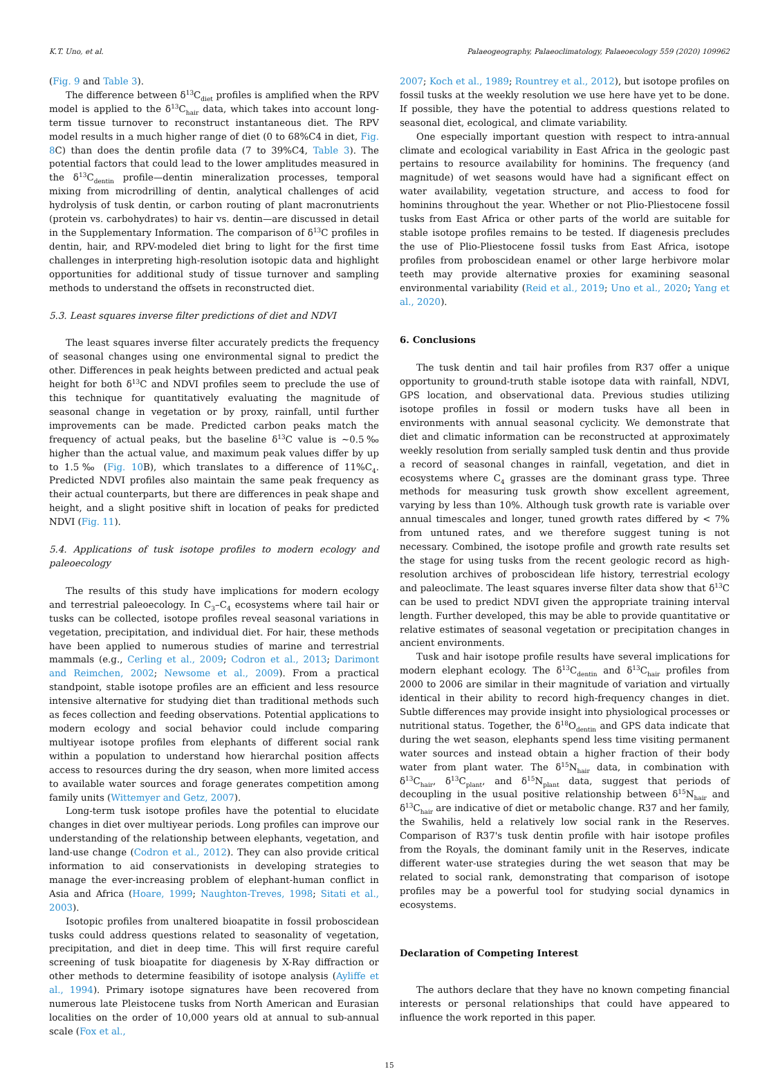K.T. Uno, et al. Palaeogeography, Palaeoclimatology, Palaeoecology 559 (2020) 109962
(Fig. 9 and Table 3).
The difference between δ<sup>13</sup>C<sub>diet</sub> profiles is amplified when the RPV model is applied to the δ<sup>13</sup>C<sub>hair</sub> data, which takes into account long-term tissue turnover to reconstruct instantaneous diet. The RPV model results in a much higher range of diet (0 to 68%C4 in diet, Fig. 8 C) than does the dentin profile data (7 to 39%C4, Table 3). The potential factors that could lead to the lower amplitudes measured in the δ<sup>13</sup>C<sub>dentin</sub> profile—dentin mineralization processes, temporal mixing from microdrilling of dentin, analytical challenges of acid hydrolysis of tusk dentin, or carbon routing of plant macronutrients (protein vs. carbohydrates) to hair vs. dentin—are discussed in detail in the Supplementary Information. The comparison of δ<sup>13</sup>C profiles in dentin, hair, and RPV-modeled diet bring to light for the first time challenges in interpreting high-resolution isotopic data and highlight opportunities for additional study of tissue turnover and sampling methods to understand the offsets in reconstructed diet.
5.3. Least squares inverse filter predictions of diet and NDVI
The least squares inverse filter accurately predicts the frequency of seasonal changes using one environmental signal to predict the other. Differences in peak heights between predicted and actual peak height for both δ<sup>13</sup>C and NDVI profiles seem to preclude the use of this technique for quantitatively evaluating the magnitude of seasonal change in vegetation or by proxy, rainfall, until further improvements can be made. Predicted carbon peaks match the frequency of actual peaks, but the baseline δ<sup>13</sup>C value is ~0.5‰ higher than the actual value, and maximum peak values differ by up to 1.5‰ (Fig. 10 B), which translates to a difference of 11%C<sub>4</sub>. Predicted NDVI profiles also maintain the same peak frequency as their actual counterparts, but there are differences in peak shape and height, and a slight positive shift in location of peaks for predicted NDVI (Fig. 11).
5.4. Applications of tusk isotope profiles to modern ecology and paleoecology
The results of this study have implications for modern ecology and terrestrial paleoecology. In C<sub>3</sub>–C<sub>4</sub> ecosystems where tail hair or tusks can be collected, isotope profiles reveal seasonal variations in vegetation, precipitation, and individual diet. For hair, these methods have been applied to numerous studies of marine and terrestrial mammals (e.g., Cerling et al., 2009; Codron et al., 2013; Darimont and Reimchen, 2002; Newsome et al., 2009). From a practical standpoint, stable isotope profiles are an efficient and less resource intensive alternative for studying diet than traditional methods such as feces collection and feeding observations. Potential applications to modern ecology and social behavior could include comparing multiyear isotope profiles from elephants of different social rank within a population to understand how hierarchal position affects access to resources during the dry season, when more limited access to available water sources and forage generates competition among family units (Wittemyer and Getz, 2007).
Long-term tusk isotope profiles have the potential to elucidate changes in diet over multiyear periods. Long profiles can improve our understanding of the relationship between elephants, vegetation, and land-use change (Codron et al., 2012). They can also provide critical information to aid conservationists in developing strategies to manage the ever-increasing problem of elephant-human conflict in Asia and Africa (Hoare, 1999; Naughton-Treves, 1998; Sitati et al., 2003).
Isotopic profiles from unaltered bioapatite in fossil proboscidean tusks could address questions related to seasonality of vegetation, precipitation, and diet in deep time. This will first require careful screening of tusk bioapatite for diagenesis by X-Ray diffraction or other methods to determine feasibility of isotope analysis (Ayliffe et al., 1994). Primary isotope signatures have been recovered from numerous late Pleistocene tusks from North American and Eurasian localities on the order of 10,000 years old at annual to sub-annual scale (Fox et al.,
2007; Koch et al., 1989; Rountrey et al., 2012), but isotope profiles on fossil tusks at the weekly resolution we use here have yet to be done. If possible, they have the potential to address questions related to seasonal diet, ecological, and climate variability.
One especially important question with respect to intra-annual climate and ecological variability in East Africa in the geologic past pertains to resource availability for hominins. The frequency (and magnitude) of wet seasons would have had a significant effect on water availability, vegetation structure, and access to food for hominins throughout the year. Whether or not Plio-Pliestocene fossil tusks from East Africa or other parts of the world are suitable for stable isotope profiles remains to be tested. If diagenesis precludes the use of Plio-Pliestocene fossil tusks from East Africa, isotope profiles from proboscidean enamel or other large herbivore molar teeth may provide alternative proxies for examining seasonal environmental variability (Reid et al., 2019; Uno et al., 2020; Yang et al., 2020).
6. Conclusions
The tusk dentin and tail hair profiles from R37 offer a unique opportunity to ground-truth stable isotope data with rainfall, NDVI, GPS location, and observational data. Previous studies utilizing isotope profiles in fossil or modern tusks have all been in environments with annual seasonal cyclicity. We demonstrate that diet and climatic information can be reconstructed at approximately weekly resolution from serially sampled tusk dentin and thus provide a record of seasonal changes in rainfall, vegetation, and diet in ecosystems where C<sub>4</sub> grasses are the dominant grass type. Three methods for measuring tusk growth show excellent agreement, varying by less than 10%. Although tusk growth rate is variable over annual timescales and longer, tuned growth rates differed by < 7% from untuned rates, and we therefore suggest tuning is not necessary. Combined, the isotope profile and growth rate results set the stage for using tusks from the recent geologic record as high-resolution archives of proboscidean life history, terrestrial ecology and paleoclimate. The least squares inverse filter data show that δ<sup>13</sup>C can be used to predict NDVI given the appropriate training interval length. Further developed, this may be able to provide quantitative or relative estimates of seasonal vegetation or precipitation changes in ancient environments.
Tusk and hair isotope profile results have several implications for modern elephant ecology. The δ<sup>13</sup>C<sub>dentin</sub> and δ<sup>13</sup>C<sub>hair</sub> profiles from 2000 to 2006 are similar in their magnitude of variation and virtually identical in their ability to record high-frequency changes in diet. Subtle differences may provide insight into physiological processes or nutritional status. Together, the δ<sup>18</sup>O<sub>dentin</sub> and GPS data indicate that during the wet season, elephants spend less time visiting permanent water sources and instead obtain a higher fraction of their body water from plant water. The δ<sup>15</sup>N<sub>hair</sub> data, in combination with δ<sup>13</sup>C<sub>hair</sub>, δ<sup>13</sup>C<sub>plant</sub>, and δ<sup>15</sup>N<sub>plant</sub> data, suggest that periods of decoupling in the usual positive relationship between δ<sup>15</sup>N<sub>hair</sub> and δ<sup>13</sup>C<sub>hair</sub> are indicative of diet or metabolic change. R37 and her family, the Swahilis, held a relatively low social rank in the Reserves. Comparison of R37's tusk dentin profile with hair isotope profiles from the Royals, the dominant family unit in the Reserves, indicate different water-use strategies during the wet season that may be related to social rank, demonstrating that comparison of isotope profiles may be a powerful tool for studying social dynamics in ecosystems.
Declaration of Competing Interest
The authors declare that they have no known competing financial interests or personal relationships that could have appeared to influence the work reported in this paper.
15